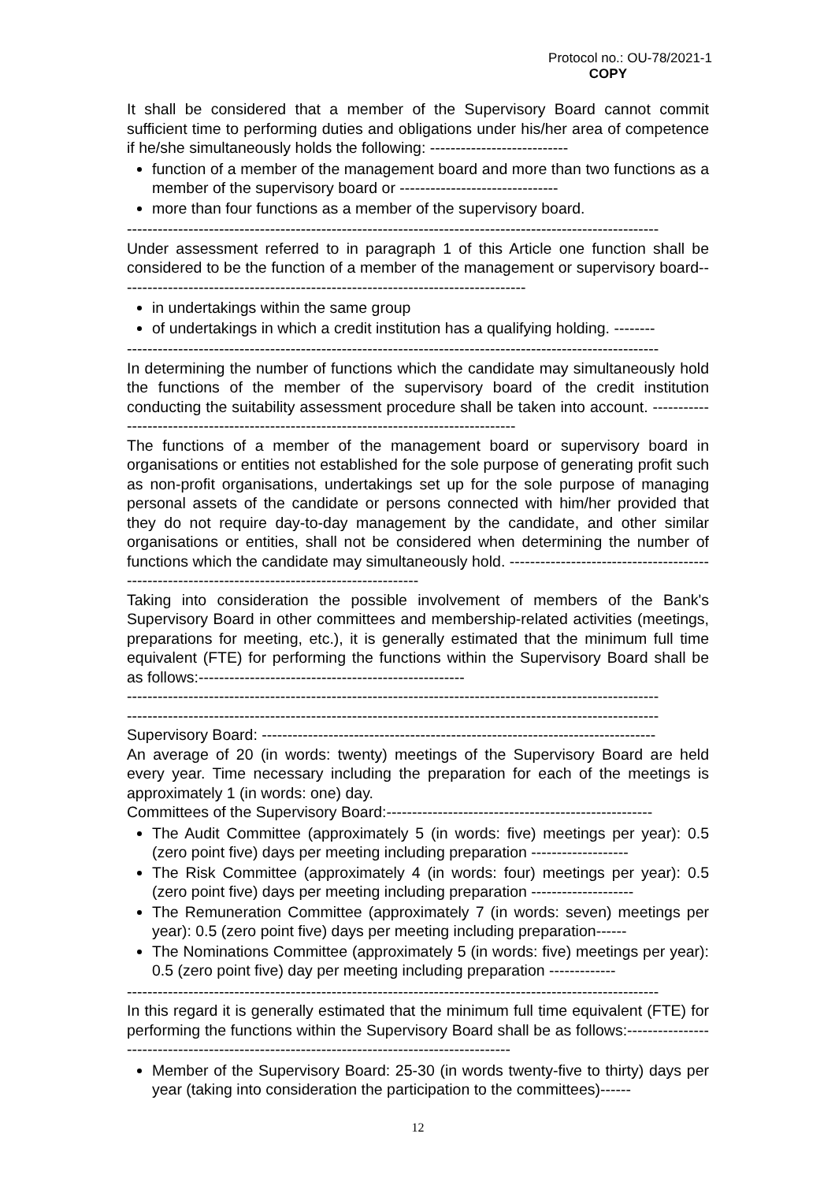Protocol no.: OU-78/2021-1
COPY
It shall be considered that a member of the Supervisory Board cannot commit sufficient time to performing duties and obligations under his/her area of competence if he/she simultaneously holds the following: ---------------------------
function of a member of the management board and more than two functions as a member of the supervisory board or -------------------------------
more than four functions as a member of the supervisory board.
--------------------------------------------------------------------------------------------------------
Under assessment referred to in paragraph 1 of this Article one function shall be considered to be the function of a member of the management or supervisory board--------------------------------------------------------------------------------
in undertakings within the same group
of undertakings in which a credit institution has a qualifying holding. --------
--------------------------------------------------------------------------------------------------------
In determining the number of functions which the candidate may simultaneously hold the functions of the member of the supervisory board of the credit institution conducting the suitability assessment procedure shall be taken into account. ---------------------------------------------------------------------------------------
The functions of a member of the management board or supervisory board in organisations or entities not established for the sole purpose of generating profit such as non-profit organisations, undertakings set up for the sole purpose of managing personal assets of the candidate or persons connected with him/her provided that they do not require day-to-day management by the candidate, and other similar organisations or entities, shall not be considered when determining the number of functions which the candidate may simultaneously hold. ------------------------------------------------------------------------------------------------
Taking into consideration the possible involvement of members of the Bank's Supervisory Board in other committees and membership-related activities (meetings, preparations for meeting, etc.), it is generally estimated that the minimum full time equivalent (FTE) for performing the functions within the Supervisory Board shall be as follows:----------------------------------------------------
--------------------------------------------------------------------------------------------------------
--------------------------------------------------------------------------------------------------------
Supervisory Board: -----------------------------------------------------------------------------
An average of 20 (in words: twenty) meetings of the Supervisory Board are held every year. Time necessary including the preparation for each of the meetings is approximately 1 (in words: one) day.
Committees of the Supervisory Board:----------------------------------------------------
The Audit Committee (approximately 5 (in words: five) meetings per year): 0.5 (zero point five) days per meeting including preparation -------------------
The Risk Committee (approximately 4 (in words: four) meetings per year): 0.5 (zero point five) days per meeting including preparation --------------------
The Remuneration Committee (approximately 7 (in words: seven) meetings per year): 0.5 (zero point five) days per meeting including preparation------
The Nominations Committee (approximately 5 (in words: five) meetings per year): 0.5 (zero point five) day per meeting including preparation -------------
--------------------------------------------------------------------------------------------------------
In this regard it is generally estimated that the minimum full time equivalent (FTE) for performing the functions within the Supervisory Board shall be as follows:-------------------------------------------------------------------------------------------
Member of the Supervisory Board: 25-30 (in words twenty-five to thirty) days per year (taking into consideration the participation to the committees)------
12